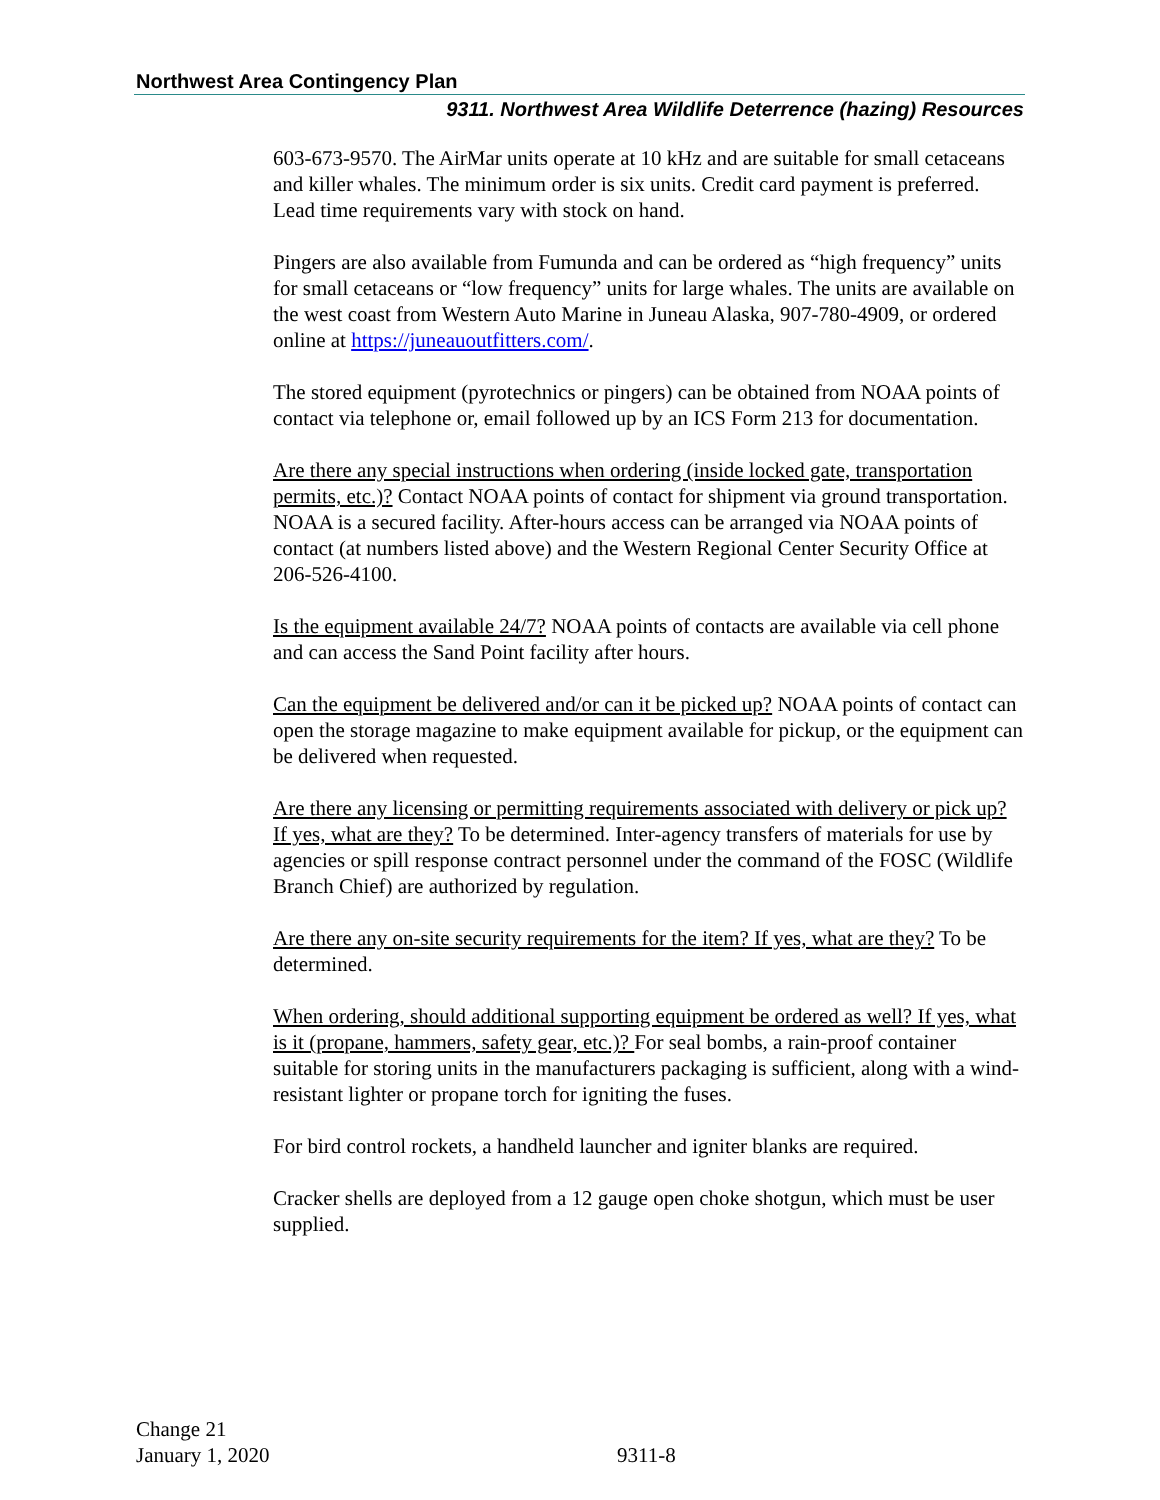Northwest Area Contingency Plan
9311. Northwest Area Wildlife Deterrence (hazing) Resources
603-673-9570. The AirMar units operate at 10 kHz and are suitable for small cetaceans and killer whales. The minimum order is six units. Credit card payment is preferred. Lead time requirements vary with stock on hand.
Pingers are also available from Fumunda and can be ordered as “high frequency” units for small cetaceans or “low frequency” units for large whales. The units are available on the west coast from Western Auto Marine in Juneau Alaska, 907-780-4909, or ordered online at https://juneauoutfitters.com/.
The stored equipment (pyrotechnics or pingers) can be obtained from NOAA points of contact via telephone or, email followed up by an ICS Form 213 for documentation.
Are there any special instructions when ordering (inside locked gate, transportation permits, etc.)? Contact NOAA points of contact for shipment via ground transportation. NOAA is a secured facility. After-hours access can be arranged via NOAA points of contact (at numbers listed above) and the Western Regional Center Security Office at 206-526-4100.
Is the equipment available 24/7? NOAA points of contacts are available via cell phone and can access the Sand Point facility after hours.
Can the equipment be delivered and/or can it be picked up? NOAA points of contact can open the storage magazine to make equipment available for pickup, or the equipment can be delivered when requested.
Are there any licensing or permitting requirements associated with delivery or pick up? If yes, what are they? To be determined. Inter-agency transfers of materials for use by agencies or spill response contract personnel under the command of the FOSC (Wildlife Branch Chief) are authorized by regulation.
Are there any on-site security requirements for the item? If yes, what are they? To be determined.
When ordering, should additional supporting equipment be ordered as well? If yes, what is it (propane, hammers, safety gear, etc.)? For seal bombs, a rain-proof container suitable for storing units in the manufacturers packaging is sufficient, along with a wind-resistant lighter or propane torch for igniting the fuses.
For bird control rockets, a handheld launcher and igniter blanks are required.
Cracker shells are deployed from a 12 gauge open choke shotgun, which must be user supplied.
Change 21
January 1, 2020
9311-8